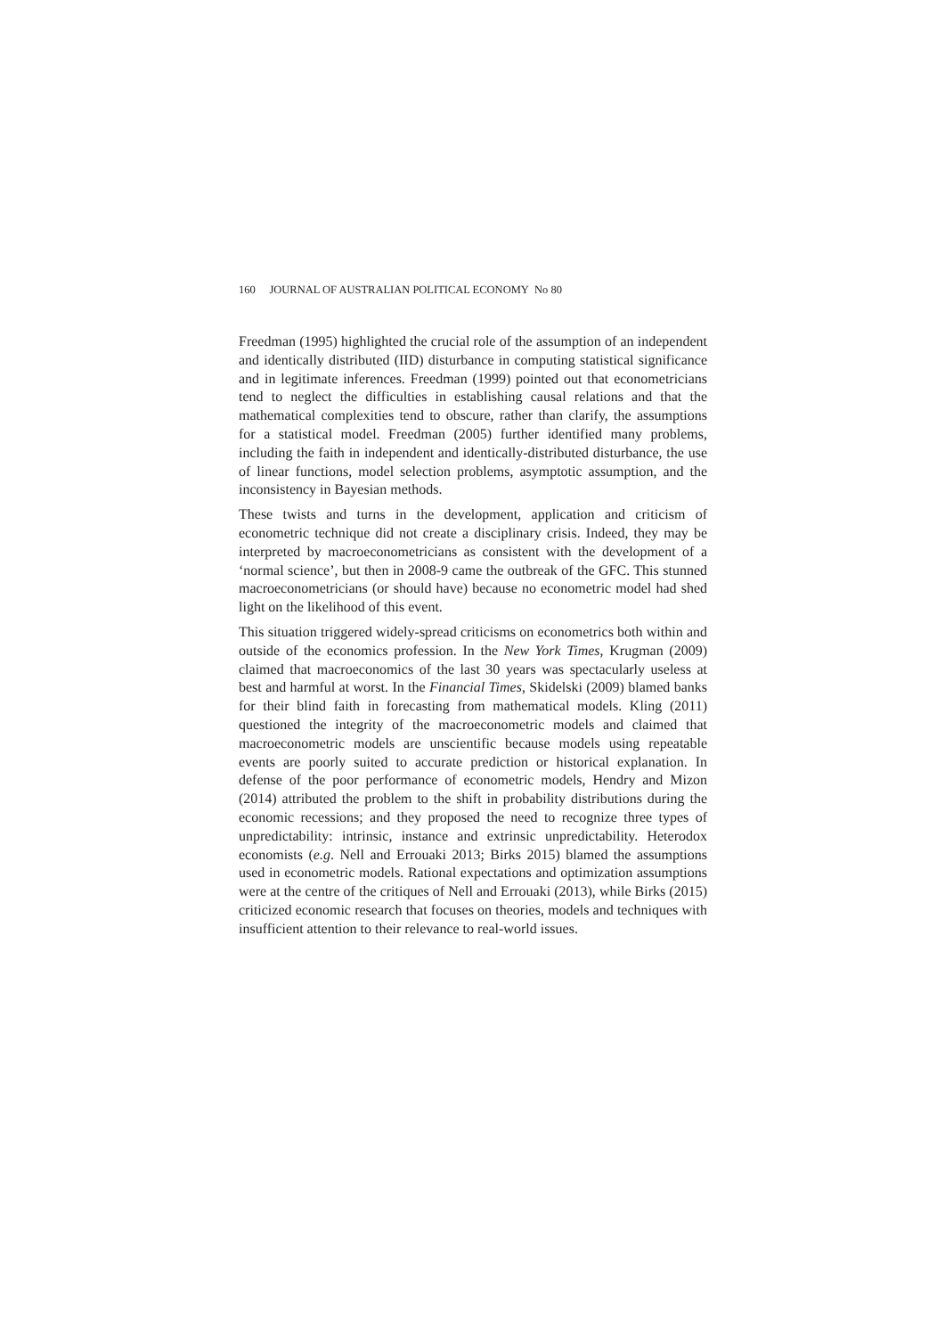160 JOURNAL OF AUSTRALIAN POLITICAL ECONOMY No 80
Freedman (1995) highlighted the crucial role of the assumption of an independent and identically distributed (IID) disturbance in computing statistical significance and in legitimate inferences. Freedman (1999) pointed out that econometricians tend to neglect the difficulties in establishing causal relations and that the mathematical complexities tend to obscure, rather than clarify, the assumptions for a statistical model. Freedman (2005) further identified many problems, including the faith in independent and identically-distributed disturbance, the use of linear functions, model selection problems, asymptotic assumption, and the inconsistency in Bayesian methods.
These twists and turns in the development, application and criticism of econometric technique did not create a disciplinary crisis. Indeed, they may be interpreted by macroeconometricians as consistent with the development of a ‘normal science’, but then in 2008-9 came the outbreak of the GFC. This stunned macroeconometricians (or should have) because no econometric model had shed light on the likelihood of this event.
This situation triggered widely-spread criticisms on econometrics both within and outside of the economics profession. In the New York Times, Krugman (2009) claimed that macroeconomics of the last 30 years was spectacularly useless at best and harmful at worst. In the Financial Times, Skidelski (2009) blamed banks for their blind faith in forecasting from mathematical models. Kling (2011) questioned the integrity of the macroeconometric models and claimed that macroeconometric models are unscientific because models using repeatable events are poorly suited to accurate prediction or historical explanation. In defense of the poor performance of econometric models, Hendry and Mizon (2014) attributed the problem to the shift in probability distributions during the economic recessions; and they proposed the need to recognize three types of unpredictability: intrinsic, instance and extrinsic unpredictability. Heterodox economists (e.g. Nell and Errouaki 2013; Birks 2015) blamed the assumptions used in econometric models. Rational expectations and optimization assumptions were at the centre of the critiques of Nell and Errouaki (2013), while Birks (2015) criticized economic research that focuses on theories, models and techniques with insufficient attention to their relevance to real-world issues.